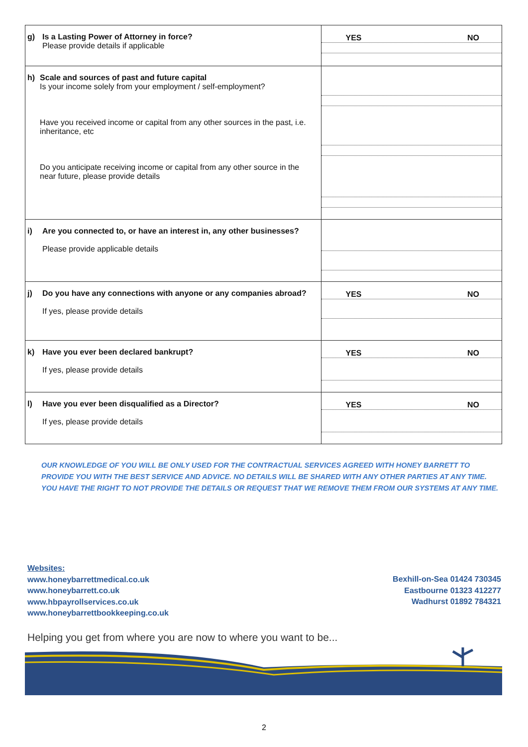| g) Is a Lasting Power of Attorney in force? Please provide details if applicable | YES NO |
| h) Scale and sources of past and future capital Is your income solely from your employment / self-employment? Have you received income or capital from any other sources in the past, i.e. inheritance, etc Do you anticipate receiving income or capital from any other source in the near future, please provide details | |
| i) Are you connected to, or have an interest in, any other businesses? Please provide applicable details | |
| j) Do you have any connections with anyone or any companies abroad? If yes, please provide details | YES NO |
| k) Have you ever been declared bankrupt? If yes, please provide details | YES NO |
| l) Have you ever been disqualified as a Director? If yes, please provide details | YES NO |
OUR KNOWLEDGE OF YOU WILL BE ONLY USED FOR THE CONTRACTUAL SERVICES AGREED WITH HONEY BARRETT TO PROVIDE YOU WITH THE BEST SERVICE AND ADVICE. NO DETAILS WILL BE SHARED WITH ANY OTHER PARTIES AT ANY TIME. YOU HAVE THE RIGHT TO NOT PROVIDE THE DETAILS OR REQUEST THAT WE REMOVE THEM FROM OUR SYSTEMS AT ANY TIME.
Websites:
www.honeybarrettmedical.co.uk
www.honeybarrett.co.uk
www.hbpayrollservices.co.uk
www.honeybarrettbookkeeping.co.uk
Bexhill-on-Sea 01424 730345
Eastbourne 01323 412277
Wadhurst 01892 784321
Helping you get from where you are now to where you want to be...
2